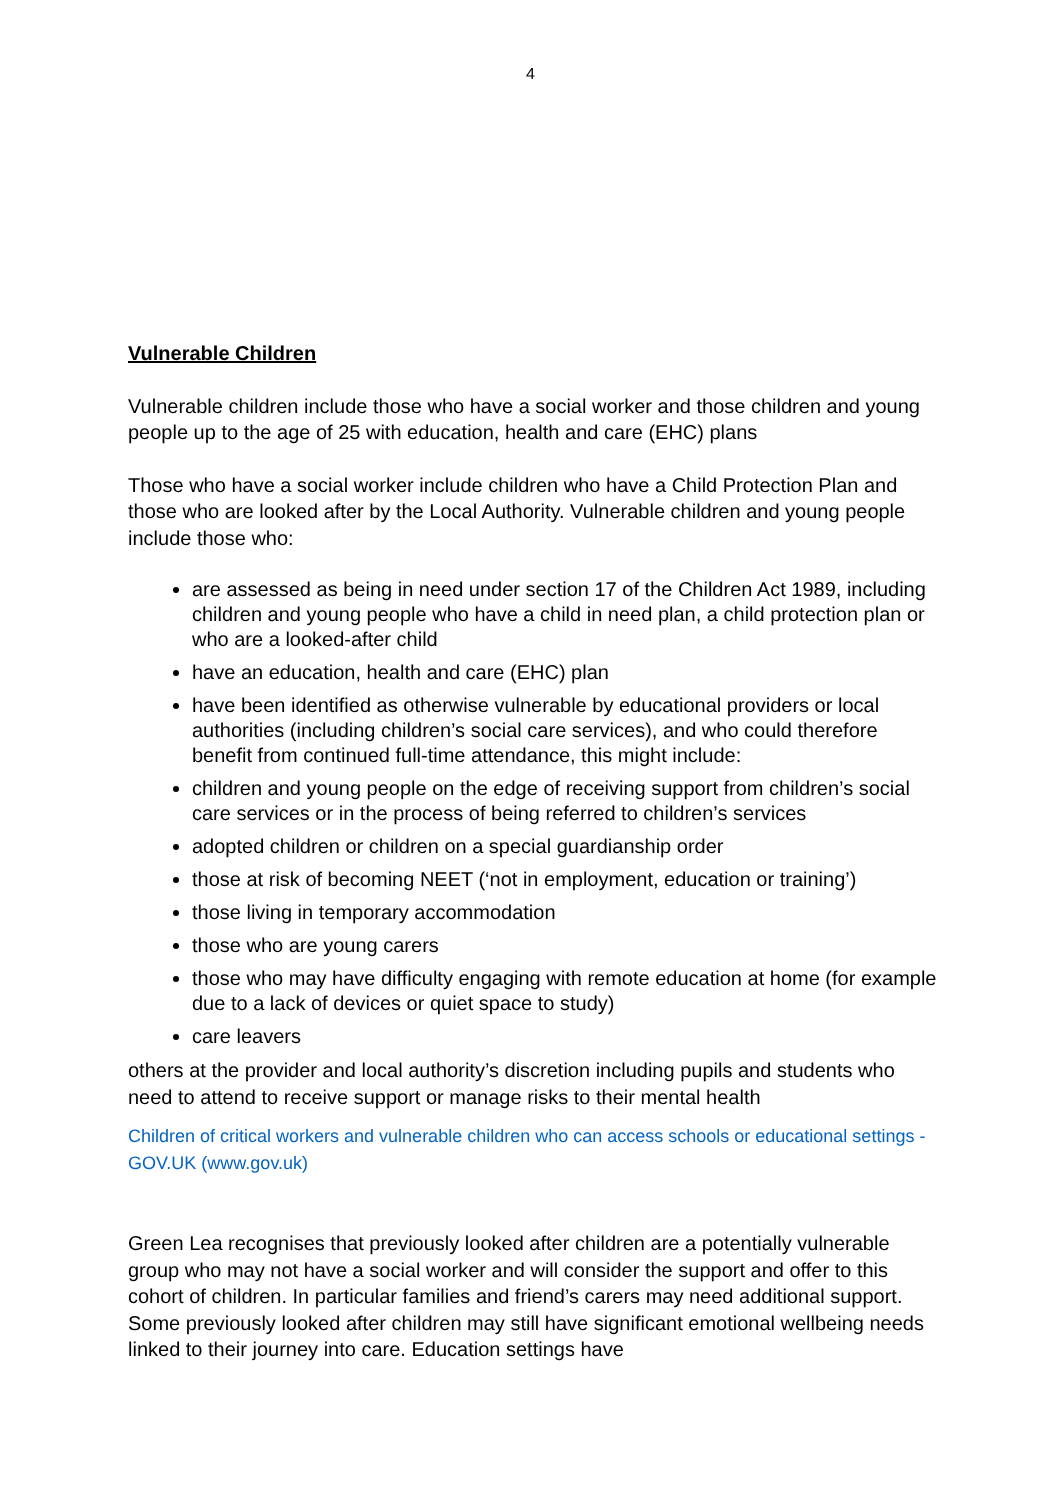4
Vulnerable Children
Vulnerable children include those who have a social worker and those children and young people up to the age of 25 with education, health and care (EHC) plans
Those who have a social worker include children who have a Child Protection Plan and those who are looked after by the Local Authority. Vulnerable children and young people include those who:
are assessed as being in need under section 17 of the Children Act 1989, including children and young people who have a child in need plan, a child protection plan or who are a looked-after child
have an education, health and care (EHC) plan
have been identified as otherwise vulnerable by educational providers or local authorities (including children’s social care services), and who could therefore benefit from continued full-time attendance, this might include:
children and young people on the edge of receiving support from children’s social care services or in the process of being referred to children’s services
adopted children or children on a special guardianship order
those at risk of becoming NEET (‘not in employment, education or training’)
those living in temporary accommodation
those who are young carers
those who may have difficulty engaging with remote education at home (for example due to a lack of devices or quiet space to study)
care leavers
others at the provider and local authority’s discretion including pupils and students who need to attend to receive support or manage risks to their mental health
Children of critical workers and vulnerable children who can access schools or educational settings - GOV.UK (www.gov.uk)
Green Lea recognises that previously looked after children are a potentially vulnerable group who may not have a social worker and will consider the support and offer to this cohort of children. In particular families and friend’s carers may need additional support. Some previously looked after children may still have significant emotional wellbeing needs linked to their journey into care. Education settings have